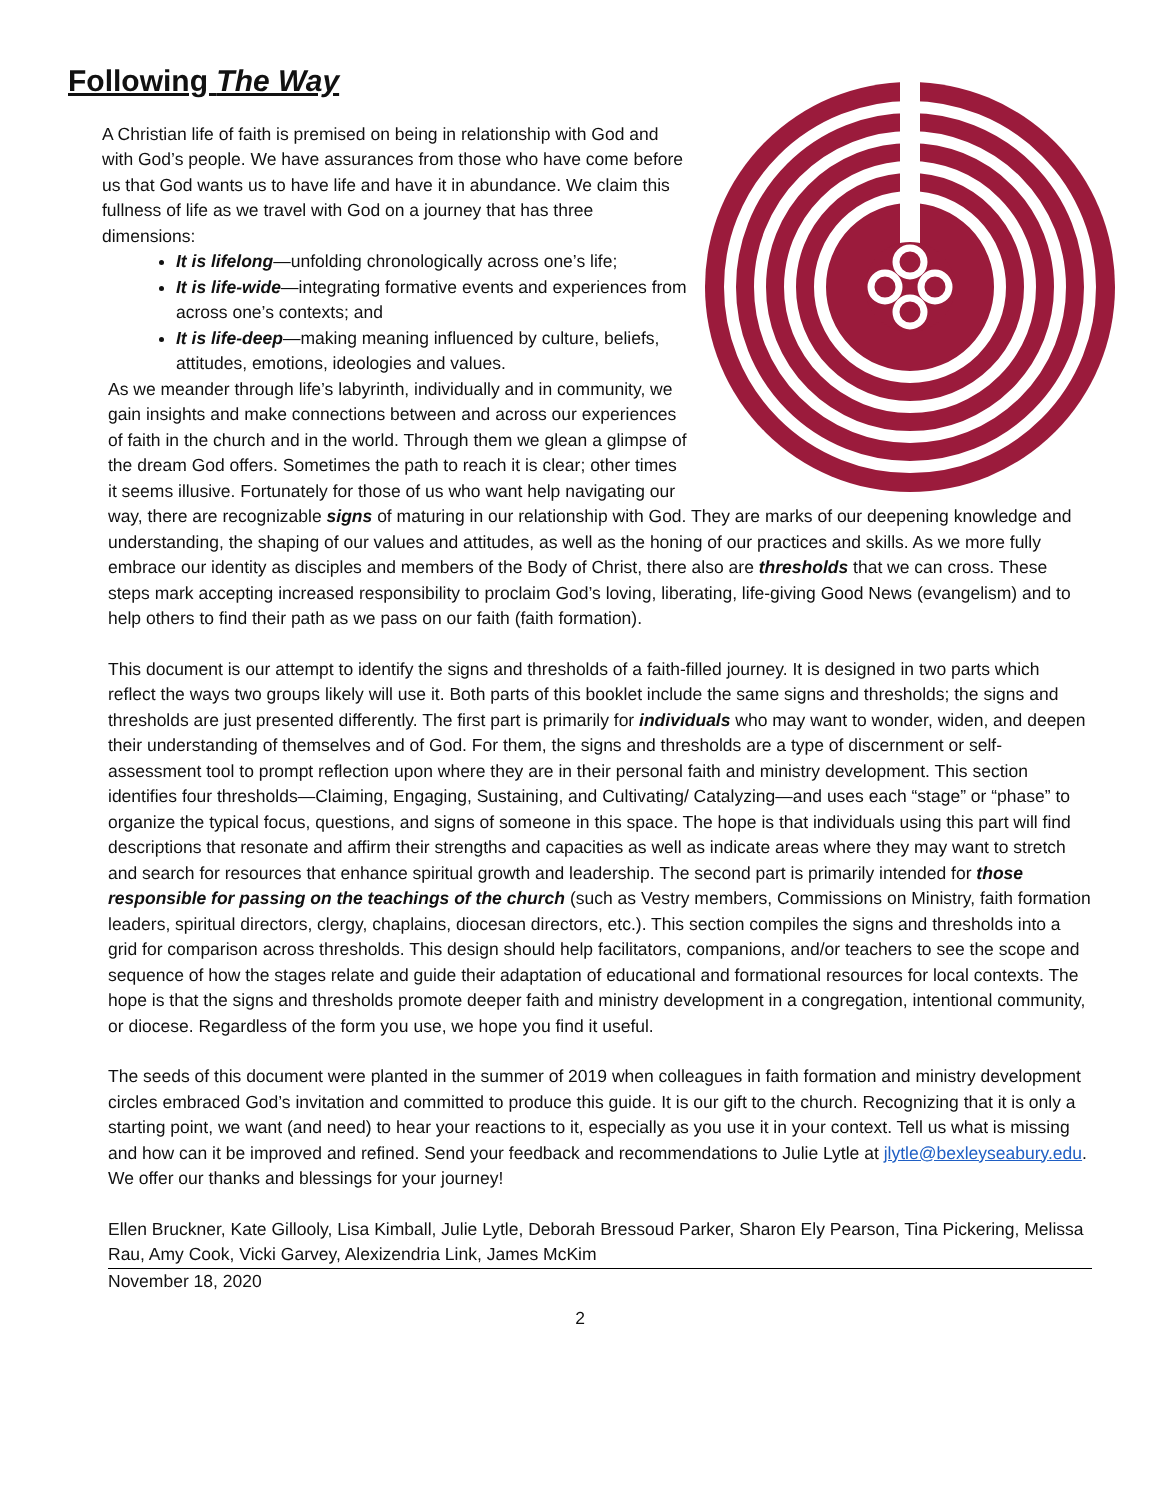Following The Way
A Christian life of faith is premised on being in relationship with God and with God’s people. We have assurances from those who have come before us that God wants us to have life and have it in abundance. We claim this fullness of life as we travel with God on a journey that has three dimensions:
It is lifelong—unfolding chronologically across one’s life;
It is life-wide—integrating formative events and experiences from across one’s contexts; and
It is life-deep—making meaning influenced by culture, beliefs, attitudes, emotions, ideologies and values.
As we meander through life’s labyrinth, individually and in community, we gain insights and make connections between and across our experiences of faith in the church and in the world. Through them we glean a glimpse of the dream God offers. Sometimes the path to reach it is clear; other times it seems illusive. Fortunately for those of us who want help navigating our way, there are recognizable signs of maturing in our relationship with God. They are marks of our deepening knowledge and understanding, the shaping of our values and attitudes, as well as the honing of our practices and skills. As we more fully embrace our identity as disciples and members of the Body of Christ, there also are thresholds that we can cross. These steps mark accepting increased responsibility to proclaim God’s loving, liberating, life-giving Good News (evangelism) and to help others to find their path as we pass on our faith (faith formation).
This document is our attempt to identify the signs and thresholds of a faith-filled journey. It is designed in two parts which reflect the ways two groups likely will use it. Both parts of this booklet include the same signs and thresholds; the signs and thresholds are just presented differently. The first part is primarily for individuals who may want to wonder, widen, and deepen their understanding of themselves and of God. For them, the signs and thresholds are a type of discernment or self-assessment tool to prompt reflection upon where they are in their personal faith and ministry development. This section identifies four thresholds—Claiming, Engaging, Sustaining, and Cultivating/ Catalyzing—and uses each “stage” or “phase” to organize the typical focus, questions, and signs of someone in this space. The hope is that individuals using this part will find descriptions that resonate and affirm their strengths and capacities as well as indicate areas where they may want to stretch and search for resources that enhance spiritual growth and leadership. The second part is primarily intended for those responsible for passing on the teachings of the church (such as Vestry members, Commissions on Ministry, faith formation leaders, spiritual directors, clergy, chaplains, diocesan directors, etc.). This section compiles the signs and thresholds into a grid for comparison across thresholds. This design should help facilitators, companions, and/or teachers to see the scope and sequence of how the stages relate and guide their adaptation of educational and formational resources for local contexts. The hope is that the signs and thresholds promote deeper faith and ministry development in a congregation, intentional community, or diocese. Regardless of the form you use, we hope you find it useful.
The seeds of this document were planted in the summer of 2019 when colleagues in faith formation and ministry development circles embraced God’s invitation and committed to produce this guide. It is our gift to the church. Recognizing that it is only a starting point, we want (and need) to hear your reactions to it, especially as you use it in your context. Tell us what is missing and how can it be improved and refined. Send your feedback and recommendations to Julie Lytle at jlytle@bexleyseabury.edu. We offer our thanks and blessings for your journey!
Ellen Bruckner, Kate Gillooly, Lisa Kimball, Julie Lytle, Deborah Bressoud Parker, Sharon Ely Pearson, Tina Pickering, Melissa Rau, Amy Cook, Vicki Garvey, Alexizendria Link, James McKim
November 18, 2020
2